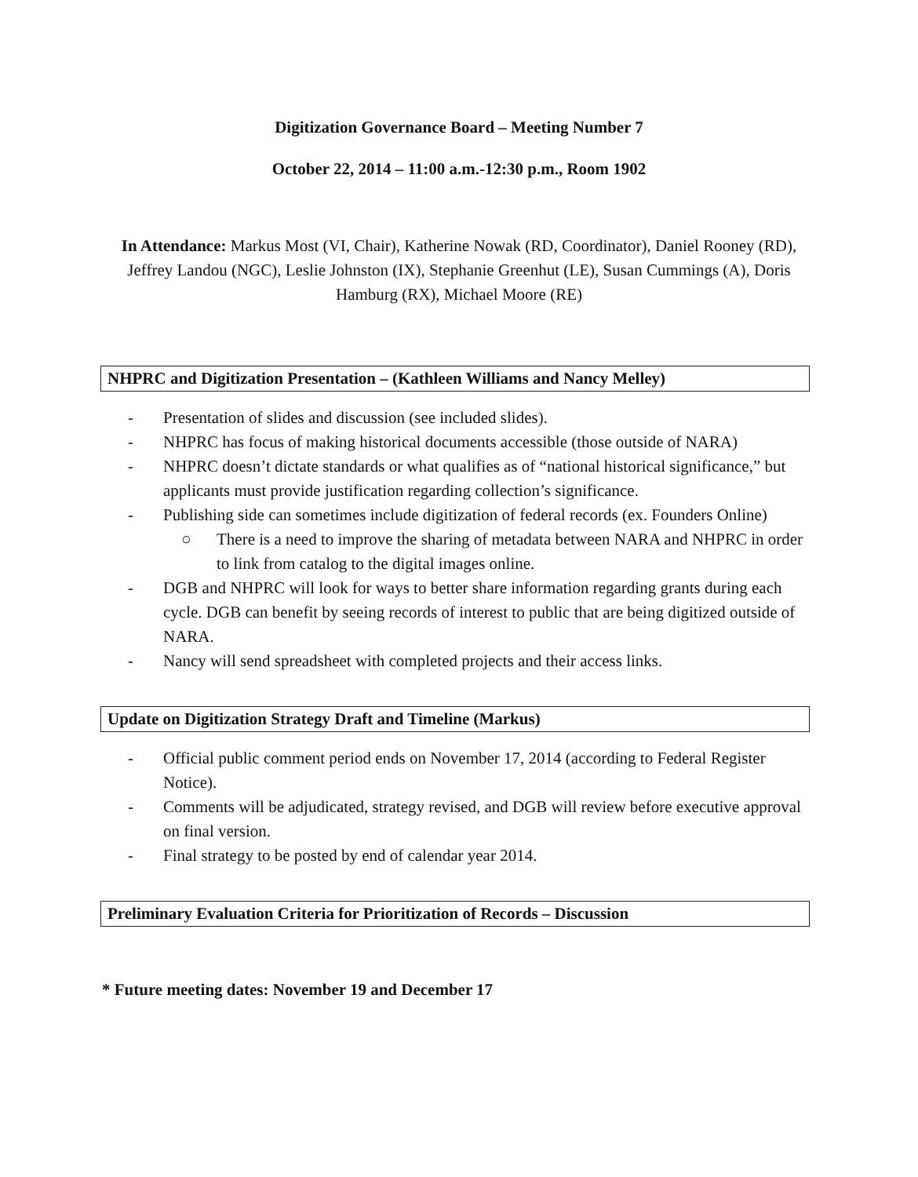Digitization Governance Board – Meeting Number 7
October 22, 2014 – 11:00 a.m.-12:30 p.m., Room 1902
In Attendance: Markus Most (VI, Chair), Katherine Nowak (RD, Coordinator), Daniel Rooney (RD), Jeffrey Landou (NGC), Leslie Johnston (IX), Stephanie Greenhut (LE), Susan Cummings (A), Doris Hamburg (RX), Michael Moore (RE)
NHPRC and Digitization Presentation – (Kathleen Williams and Nancy Melley)
- Presentation of slides and discussion (see included slides).
- NHPRC has focus of making historical documents accessible (those outside of NARA)
- NHPRC doesn’t dictate standards or what qualifies as of “national historical significance,” but applicants must provide justification regarding collection’s significance.
- Publishing side can sometimes include digitization of federal records (ex. Founders Online)
○ There is a need to improve the sharing of metadata between NARA and NHPRC in order to link from catalog to the digital images online.
- DGB and NHPRC will look for ways to better share information regarding grants during each cycle. DGB can benefit by seeing records of interest to public that are being digitized outside of NARA.
- Nancy will send spreadsheet with completed projects and their access links.
Update on Digitization Strategy Draft and Timeline (Markus)
- Official public comment period ends on November 17, 2014 (according to Federal Register Notice).
- Comments will be adjudicated, strategy revised, and DGB will review before executive approval on final version.
- Final strategy to be posted by end of calendar year 2014.
Preliminary Evaluation Criteria for Prioritization of Records – Discussion
* Future meeting dates: November 19 and December 17